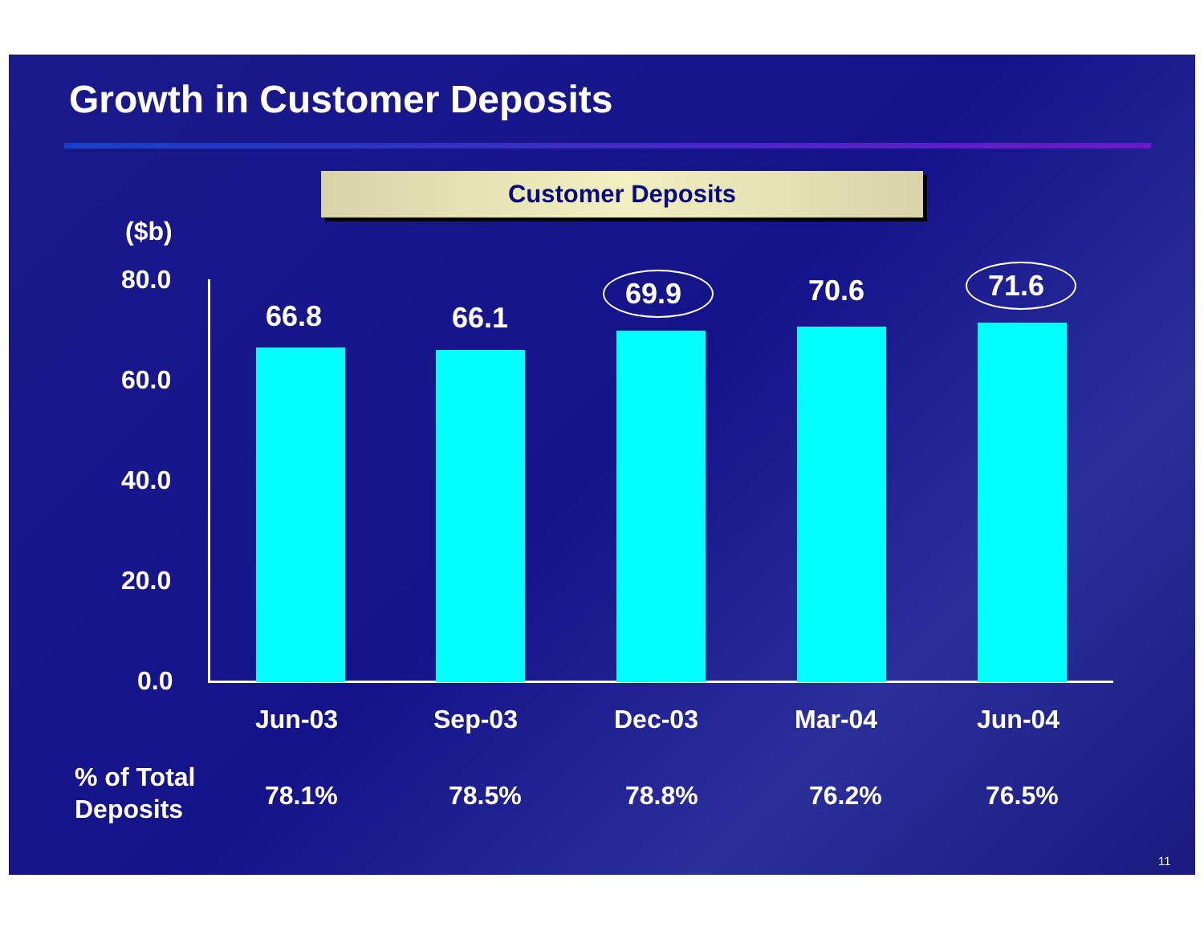Growth in Customer Deposits
Customer Deposits
($b)
80.0
60.0
40.0
20.0
0.0
66.8 66.1
69.9 70.6 71.6
Jun-03 Sep-03 Dec-03 Mar-04 Jun-04
% of Total
Deposits
78.1% 78.5% 78.8% 76.2% 76.5%
11